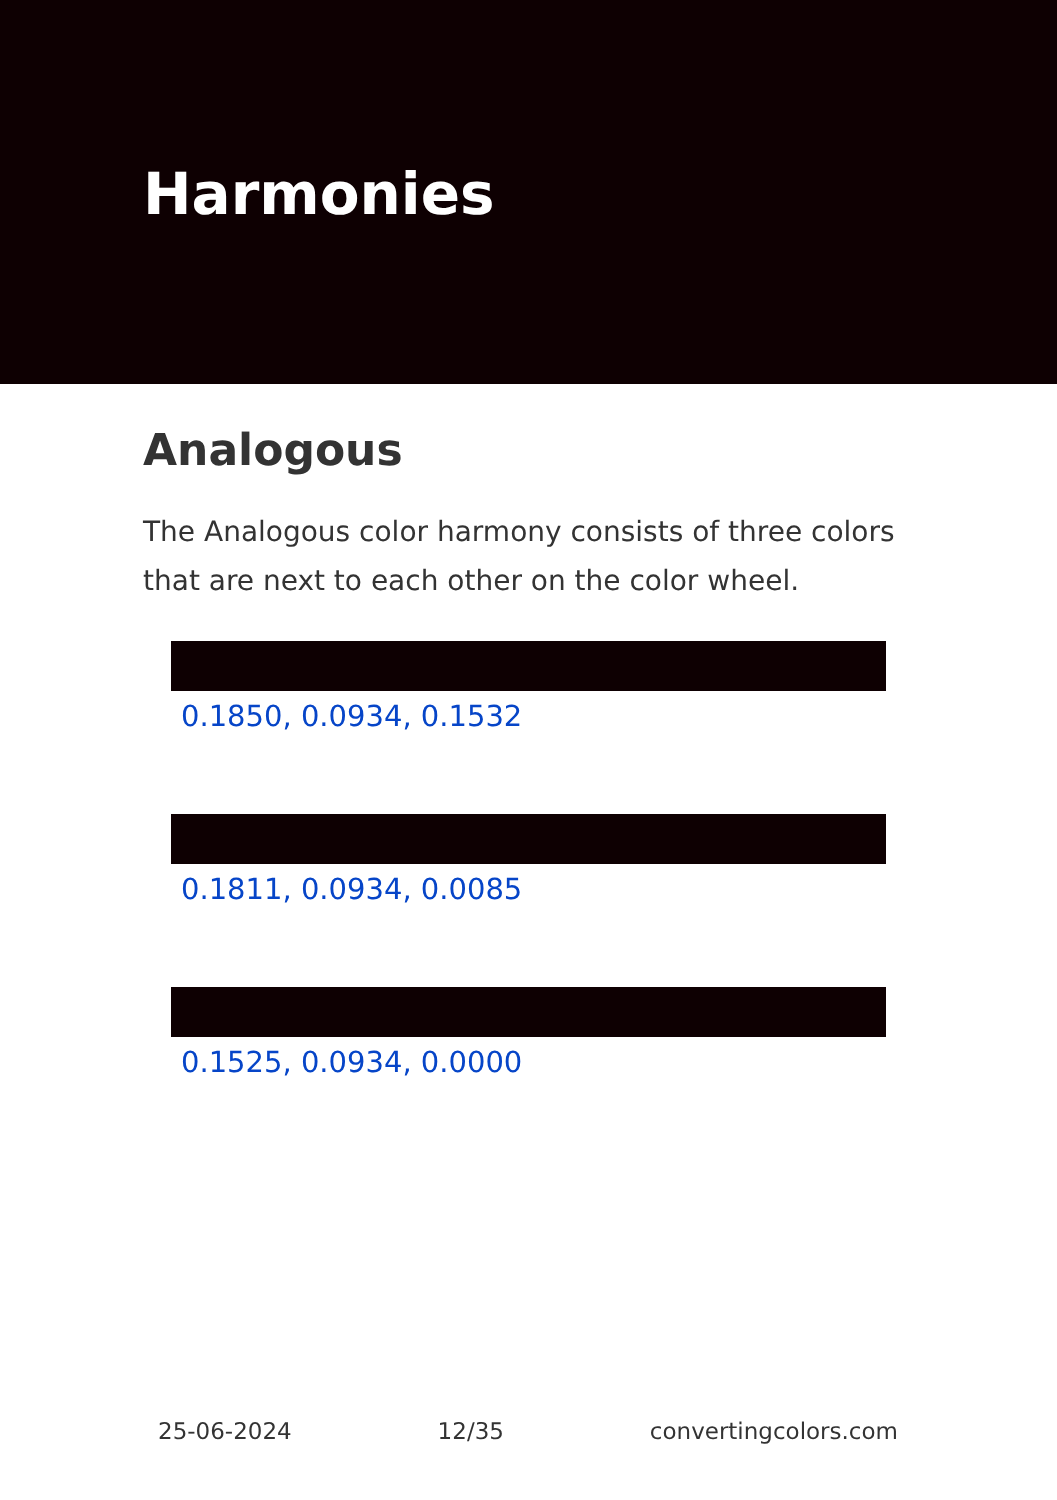Harmonies
Analogous
The Analogous color harmony consists of three colors that are next to each other on the color wheel.
0.1850, 0.0934, 0.1532
0.1811, 0.0934, 0.0085
0.1525, 0.0934, 0.0000
25-06-2024 12/35 convertingcolors.com